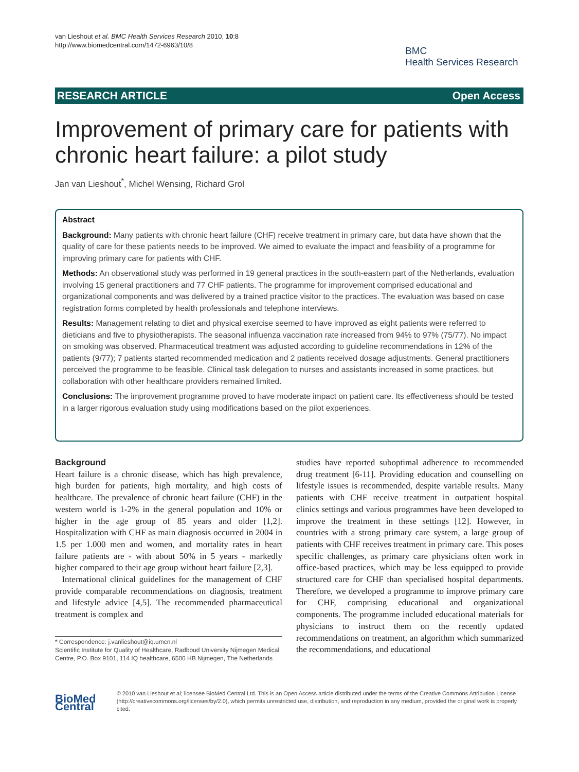van Lieshout et al. BMC Health Services Research 2010, 10:8
http://www.biomedcentral.com/1472-6963/10/8
BMC
Health Services Research
RESEARCH ARTICLE Open Access
Improvement of primary care for patients with chronic heart failure: a pilot study
Jan van Lieshout<sup>*</sup>, Michel Wensing, Richard Grol
Abstract
Background: Many patients with chronic heart failure (CHF) receive treatment in primary care, but data have shown that the quality of care for these patients needs to be improved. We aimed to evaluate the impact and feasibility of a programme for improving primary care for patients with CHF.
Methods: An observational study was performed in 19 general practices in the south-eastern part of the Netherlands, evaluation involving 15 general practitioners and 77 CHF patients. The programme for improvement comprised educational and organizational components and was delivered by a trained practice visitor to the practices. The evaluation was based on case registration forms completed by health professionals and telephone interviews.
Results: Management relating to diet and physical exercise seemed to have improved as eight patients were referred to dieticians and five to physiotherapists. The seasonal influenza vaccination rate increased from 94% to 97% (75/77). No impact on smoking was observed. Pharmaceutical treatment was adjusted according to guideline recommendations in 12% of the patients (9/77); 7 patients started recommended medication and 2 patients received dosage adjustments. General practitioners perceived the programme to be feasible. Clinical task delegation to nurses and assistants increased in some practices, but collaboration with other healthcare providers remained limited.
Conclusions: The improvement programme proved to have moderate impact on patient care. Its effectiveness should be tested in a larger rigorous evaluation study using modifications based on the pilot experiences.
Background
Heart failure is a chronic disease, which has high prevalence, high burden for patients, high mortality, and high costs of healthcare. The prevalence of chronic heart failure (CHF) in the western world is 1-2% in the general population and 10% or higher in the age group of 85 years and older [1,2]. Hospitalization with CHF as main diagnosis occurred in 2004 in 1.5 per 1.000 men and women, and mortality rates in heart failure patients are - with about 50% in 5 years - markedly higher compared to their age group without heart failure [2,3].
International clinical guidelines for the management of CHF provide comparable recommendations on diagnosis, treatment and lifestyle advice [4,5]. The recommended pharmaceutical treatment is complex and
* Correspondence: j.vanlieshout@iq.umcn.nl
Scientific Institute for Quality of Healthcare, Radboud University Nijmegen Medical Centre, P.O. Box 9101, 114 IQ healthcare, 6500 HB Nijmegen, The Netherlands
studies have reported suboptimal adherence to recommended drug treatment [6-11]. Providing education and counselling on lifestyle issues is recommended, despite variable results. Many patients with CHF receive treatment in outpatient hospital clinics settings and various programmes have been developed to improve the treatment in these settings [12]. However, in countries with a strong primary care system, a large group of patients with CHF receives treatment in primary care. This poses specific challenges, as primary care physicians often work in office-based practices, which may be less equipped to provide structured care for CHF than specialised hospital departments. Therefore, we developed a programme to improve primary care for CHF, comprising educational and organizational components. The programme included educational materials for physicians to instruct them on the recently updated recommendations on treatment, an algorithm which summarized the recommendations, and educational
BioMed Central
© 2010 van Lieshout et al; licensee BioMed Central Ltd. This is an Open Access article distributed under the terms of the Creative Commons Attribution License (http://creativecommons.org/licenses/by/2.0), which permits unrestricted use, distribution, and reproduction in any medium, provided the original work is properly cited.